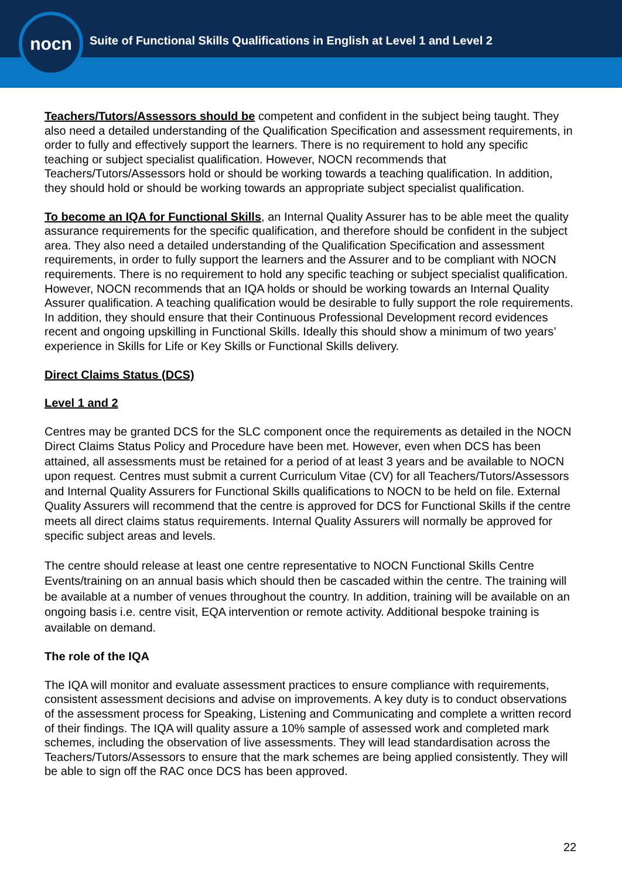nocn
Suite of Functional Skills Qualifications in English at Level 1 and Level 2
Teachers/Tutors/Assessors should be competent and confident in the subject being taught. They also need a detailed understanding of the Qualification Specification and assessment requirements, in order to fully and effectively support the learners. There is no requirement to hold any specific teaching or subject specialist qualification. However, NOCN recommends that Teachers/Tutors/Assessors hold or should be working towards a teaching qualification. In addition, they should hold or should be working towards an appropriate subject specialist qualification.
To become an IQA for Functional Skills, an Internal Quality Assurer has to be able meet the quality assurance requirements for the specific qualification, and therefore should be confident in the subject area. They also need a detailed understanding of the Qualification Specification and assessment requirements, in order to fully support the learners and the Assurer and to be compliant with NOCN requirements. There is no requirement to hold any specific teaching or subject specialist qualification. However, NOCN recommends that an IQA holds or should be working towards an Internal Quality Assurer qualification. A teaching qualification would be desirable to fully support the role requirements. In addition, they should ensure that their Continuous Professional Development record evidences recent and ongoing upskilling in Functional Skills. Ideally this should show a minimum of two years’ experience in Skills for Life or Key Skills or Functional Skills delivery.
Direct Claims Status (DCS)
Level 1 and 2
Centres may be granted DCS for the SLC component once the requirements as detailed in the NOCN Direct Claims Status Policy and Procedure have been met. However, even when DCS has been attained, all assessments must be retained for a period of at least 3 years and be available to NOCN upon request. Centres must submit a current Curriculum Vitae (CV) for all Teachers/Tutors/Assessors and Internal Quality Assurers for Functional Skills qualifications to NOCN to be held on file. External Quality Assurers will recommend that the centre is approved for DCS for Functional Skills if the centre meets all direct claims status requirements. Internal Quality Assurers will normally be approved for specific subject areas and levels.
The centre should release at least one centre representative to NOCN Functional Skills Centre Events/training on an annual basis which should then be cascaded within the centre. The training will be available at a number of venues throughout the country. In addition, training will be available on an ongoing basis i.e. centre visit, EQA intervention or remote activity. Additional bespoke training is available on demand.
The role of the IQA
The IQA will monitor and evaluate assessment practices to ensure compliance with requirements, consistent assessment decisions and advise on improvements. A key duty is to conduct observations of the assessment process for Speaking, Listening and Communicating and complete a written record of their findings. The IQA will quality assure a 10% sample of assessed work and completed mark schemes, including the observation of live assessments. They will lead standardisation across the Teachers/Tutors/Assessors to ensure that the mark schemes are being applied consistently. They will be able to sign off the RAC once DCS has been approved.
22